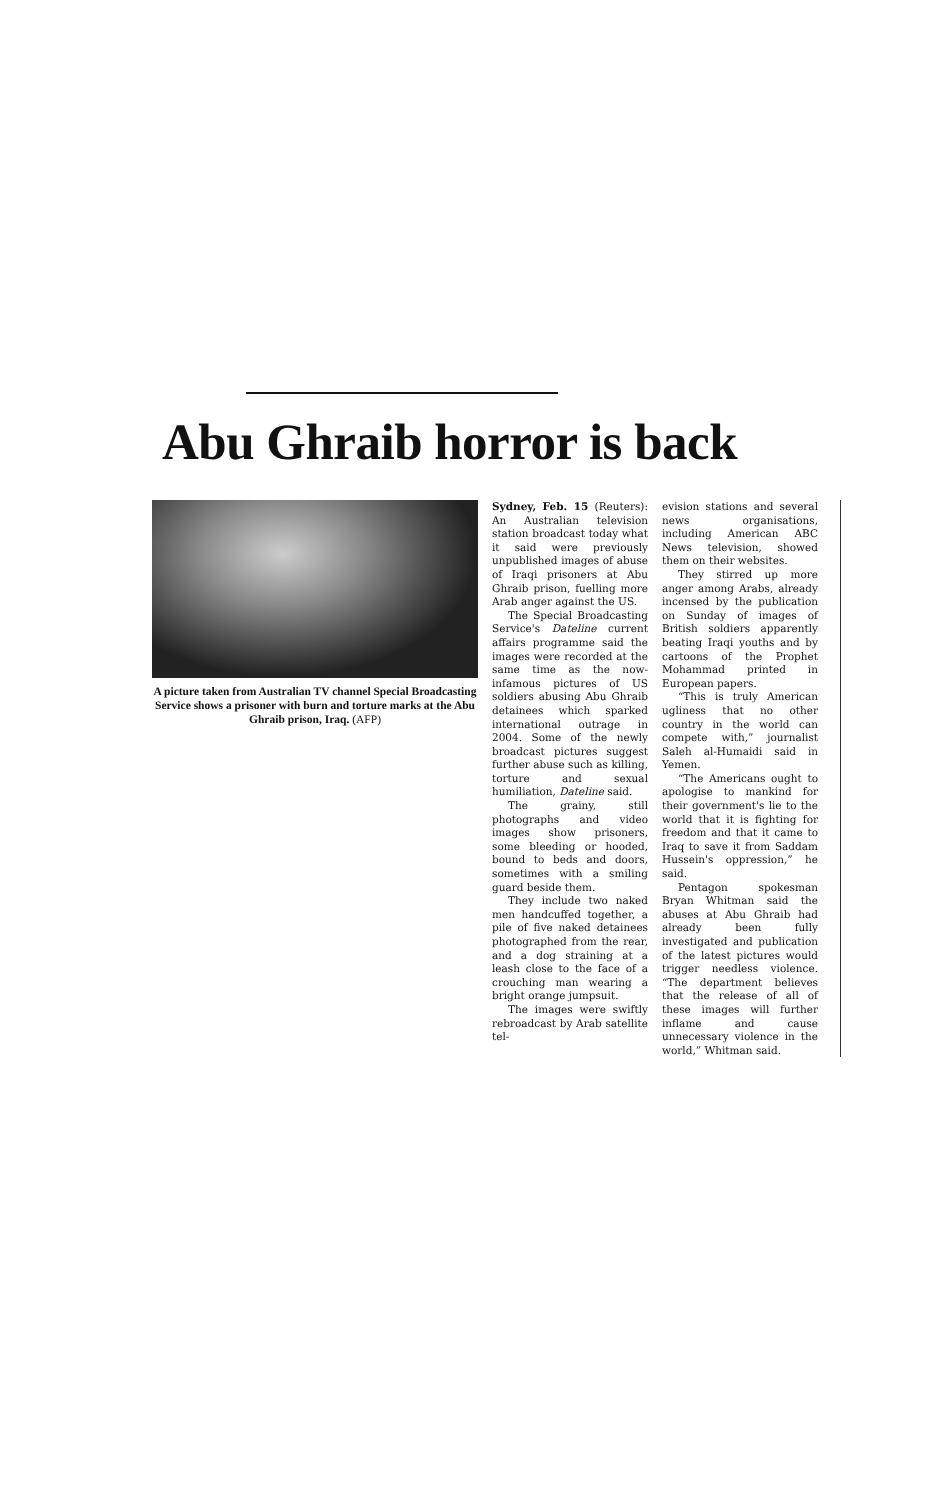Abu Ghraib horror is back
A picture taken from Australian TV channel Special Broadcasting Service shows a prisoner with burn and torture marks at the Abu Ghraib prison, Iraq. (AFP)
Sydney, Feb. 15 (Reuters): An Australian television station broadcast today what it said were previously unpublished images of abuse of Iraqi prisoners at Abu Ghraib prison, fuelling more Arab anger against the US.
The Special Broadcasting Service's Dateline current affairs programme said the images were recorded at the same time as the now-infamous pictures of US soldiers abusing Abu Ghraib detainees which sparked international outrage in 2004. Some of the newly broadcast pictures suggest further abuse such as killing, torture and sexual humiliation, Dateline said.
The grainy, still photographs and video images show prisoners, some bleeding or hooded, bound to beds and doors, sometimes with a smiling guard beside them.
They include two naked men handcuffed together, a pile of five naked detainees photographed from the rear, and a dog straining at a leash close to the face of a crouching man wearing a bright orange jumpsuit.
The images were swiftly rebroadcast by Arab satellite tel-
evision stations and several news organisations, including American ABC News television, showed them on their websites.
They stirred up more anger among Arabs, already incensed by the publication on Sunday of images of British soldiers apparently beating Iraqi youths and by cartoons of the Prophet Mohammad printed in European papers.
“This is truly American ugliness that no other country in the world can compete with,” journalist Saleh al-Humaidi said in Yemen.
“The Americans ought to apologise to mankind for their government's lie to the world that it is fighting for freedom and that it came to Iraq to save it from Saddam Hussein's oppression,” he said.
Pentagon spokesman Bryan Whitman said the abuses at Abu Ghraib had already been fully investigated and publication of the latest pictures would trigger needless violence. “The department believes that the release of all of these images will further inflame and cause unnecessary violence in the world,” Whitman said.